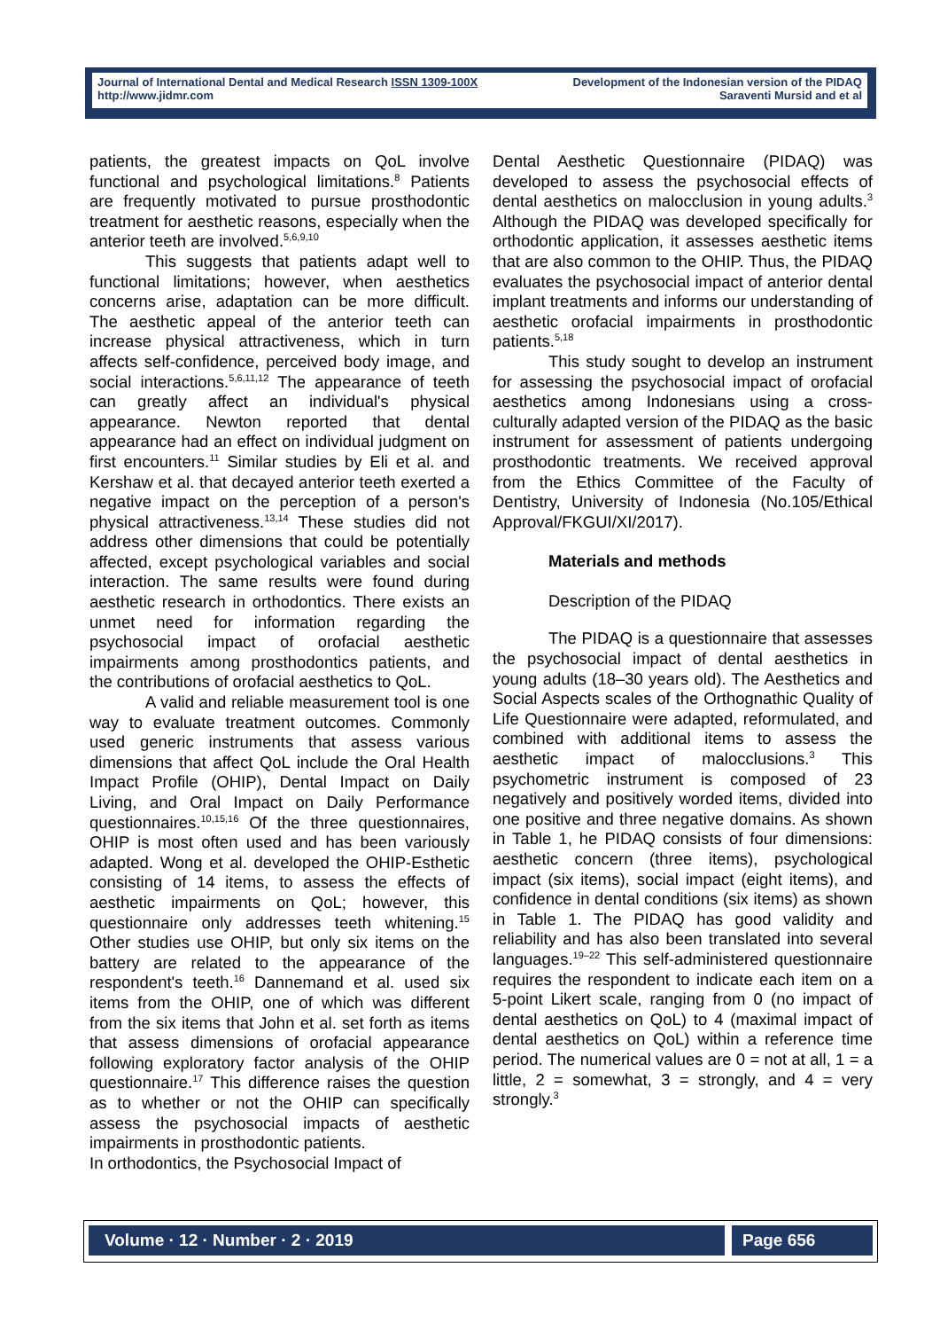Journal of International Dental and Medical Research ISSN 1309-100X
http://www.jidmr.com
Development of the Indonesian version of the PIDAQ
Saraventi Mursid and et al
patients, the greatest impacts on QoL involve functional and psychological limitations.<sup>8</sup> Patients are frequently motivated to pursue prosthodontic treatment for aesthetic reasons, especially when the anterior teeth are involved.<sup>5,6,9,10</sup>
This suggests that patients adapt well to functional limitations; however, when aesthetics concerns arise, adaptation can be more difficult. The aesthetic appeal of the anterior teeth can increase physical attractiveness, which in turn affects self-confidence, perceived body image, and social interactions.<sup>5,6,11,12</sup> The appearance of teeth can greatly affect an individual's physical appearance. Newton reported that dental appearance had an effect on individual judgment on first encounters.<sup>11</sup> Similar studies by Eli et al. and Kershaw et al. that decayed anterior teeth exerted a negative impact on the perception of a person's physical attractiveness.<sup>13,14</sup> These studies did not address other dimensions that could be potentially affected, except psychological variables and social interaction. The same results were found during aesthetic research in orthodontics. There exists an unmet need for information regarding the psychosocial impact of orofacial aesthetic impairments among prosthodontics patients, and the contributions of orofacial aesthetics to QoL.
A valid and reliable measurement tool is one way to evaluate treatment outcomes. Commonly used generic instruments that assess various dimensions that affect QoL include the Oral Health Impact Profile (OHIP), Dental Impact on Daily Living, and Oral Impact on Daily Performance questionnaires.<sup>10,15,16</sup> Of the three questionnaires, OHIP is most often used and has been variously adapted. Wong et al. developed the OHIP-Esthetic consisting of 14 items, to assess the effects of aesthetic impairments on QoL; however, this questionnaire only addresses teeth whitening.<sup>15</sup> Other studies use OHIP, but only six items on the battery are related to the appearance of the respondent's teeth.<sup>16</sup> Dannemand et al. used six items from the OHIP, one of which was different from the six items that John et al. set forth as items that assess dimensions of orofacial appearance following exploratory factor analysis of the OHIP questionnaire.<sup>17</sup> This difference raises the question as to whether or not the OHIP can specifically assess the psychosocial impacts of aesthetic impairments in prosthodontic patients.
In orthodontics, the Psychosocial Impact of
Dental Aesthetic Questionnaire (PIDAQ) was developed to assess the psychosocial effects of dental aesthetics on malocclusion in young adults.<sup>3</sup> Although the PIDAQ was developed specifically for orthodontic application, it assesses aesthetic items that are also common to the OHIP. Thus, the PIDAQ evaluates the psychosocial impact of anterior dental implant treatments and informs our understanding of aesthetic orofacial impairments in prosthodontic patients.<sup>5,18</sup>
This study sought to develop an instrument for assessing the psychosocial impact of orofacial aesthetics among Indonesians using a cross-culturally adapted version of the PIDAQ as the basic instrument for assessment of patients undergoing prosthodontic treatments. We received approval from the Ethics Committee of the Faculty of Dentistry, University of Indonesia (No.105/Ethical Approval/FKGUI/XI/2017).
Materials and methods
Description of the PIDAQ
The PIDAQ is a questionnaire that assesses the psychosocial impact of dental aesthetics in young adults (18–30 years old). The Aesthetics and Social Aspects scales of the Orthognathic Quality of Life Questionnaire were adapted, reformulated, and combined with additional items to assess the aesthetic impact of malocclusions.<sup>3</sup> This psychometric instrument is composed of 23 negatively and positively worded items, divided into one positive and three negative domains. As shown in Table 1, he PIDAQ consists of four dimensions: aesthetic concern (three items), psychological impact (six items), social impact (eight items), and confidence in dental conditions (six items) as shown in Table 1. The PIDAQ has good validity and reliability and has also been translated into several languages.<sup>19–22</sup> This self-administered questionnaire requires the respondent to indicate each item on a 5-point Likert scale, ranging from 0 (no impact of dental aesthetics on QoL) to 4 (maximal impact of dental aesthetics on QoL) within a reference time period. The numerical values are 0 = not at all, 1 = a little, 2 = somewhat, 3 = strongly, and 4 = very strongly.<sup>3</sup>
Volume · 12 · Number · 2 · 2019 Page 656